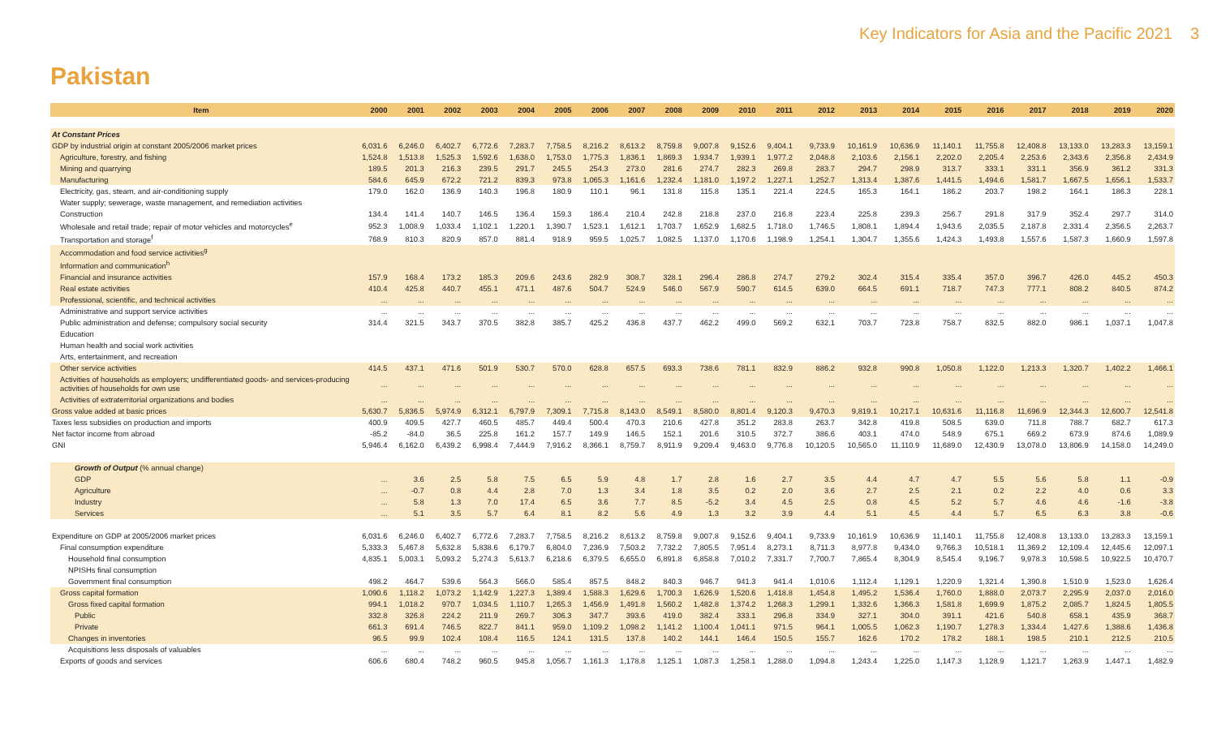Key Indicators for Asia and the Pacific 2021 3
Pakistan
| Item | 2000 | 2001 | 2002 | 2003 | 2004 | 2005 | 2006 | 2007 | 2008 | 2009 | 2010 | 2011 | 2012 | 2013 | 2014 | 2015 | 2016 | 2017 | 2018 | 2019 | 2020 |
| --- | --- | --- | --- | --- | --- | --- | --- | --- | --- | --- | --- | --- | --- | --- | --- | --- | --- | --- | --- | --- | --- |
| At Constant Prices | | | | | | | | | | | | | | | | | | | | | |
| GDP by industrial origin at constant 2005/2006 market prices | 6,031.6 | 6,246.0 | 6,402.7 | 6,772.6 | 7,283.7 | 7,758.5 | 8,216.2 | 8,613.2 | 8,759.8 | 9,007.8 | 9,152.6 | 9,404.1 | 9,733.9 | 10,161.9 | 10,636.9 | 11,140.1 | 11,755.8 | 12,408.8 | 13,133.0 | 13,283.3 | 13,159.1 |
| Agriculture, forestry, and fishing | 1,524.8 | 1,513.8 | 1,525.3 | 1,592.6 | 1,638.0 | 1,753.0 | 1,775.3 | 1,836.1 | 1,869.3 | 1,934.7 | 1,939.1 | 1,977.2 | 2,048.8 | 2,103.6 | 2,156.1 | 2,202.0 | 2,205.4 | 2,253.6 | 2,343.6 | 2,356.8 | 2,434.9 |
| Mining and quarrying | 189.5 | 201.3 | 216.3 | 239.5 | 291.7 | 245.5 | 254.3 | 273.0 | 281.6 | 274.7 | 282.3 | 269.8 | 283.7 | 294.7 | 298.9 | 313.7 | 333.1 | 331.1 | 356.9 | 361.2 | 331.3 |
| Manufacturing | 584.6 | 645.9 | 672.2 | 721.2 | 839.3 | 973.8 | 1,065.3 | 1,161.6 | 1,232.4 | 1,181.0 | 1,197.2 | 1,227.1 | 1,252.7 | 1,313.4 | 1,387.6 | 1,441.5 | 1,494.6 | 1,581.7 | 1,667.5 | 1,656.1 | 1,533.7 |
| Electricity, gas, steam, and air-conditioning supply | 179.0 | 162.0 | 136.9 | 140.3 | 196.8 | 180.9 | 110.1 | 96.1 | 131.8 | 115.8 | 135.1 | 221.4 | 224.5 | 165.3 | 164.1 | 186.2 | 203.7 | 198.2 | 164.1 | 186.3 | 228.1 |
| Water supply; sewerage, waste management, and remediation activities | | | | | | | | | | | | | | | | | | | | | |
| Construction | 134.4 | 141.4 | 140.7 | 146.5 | 136.4 | 159.3 | 186.4 | 210.4 | 242.8 | 218.8 | 237.0 | 216.8 | 223.4 | 225.8 | 239.3 | 256.7 | 291.8 | 317.9 | 352.4 | 297.7 | 314.0 |
| Wholesale and retail trade; repair of motor vehicles and motorcycles<sup>e</sup> | 952.3 | 1,008.9 | 1,033.4 | 1,102.1 | 1,220.1 | 1,390.7 | 1,523.1 | 1,612.1 | 1,703.7 | 1,652.9 | 1,682.5 | 1,718.0 | 1,746.5 | 1,808.1 | 1,894.4 | 1,943.6 | 2,035.5 | 2,187.8 | 2,331.4 | 2,356.5 | 2,263.7 |
| Transportation and storage<sup>f</sup> | 768.9 | 810.3 | 820.9 | 857.0 | 881.4 | 918.9 | 959.5 | 1,025.7 | 1,082.5 | 1,137.0 | 1,170.6 | 1,198.9 | 1,254.1 | 1,304.7 | 1,355.6 | 1,424.3 | 1,493.8 | 1,557.6 | 1,587.3 | 1,660.9 | 1,597.8 |
| Accommodation and food service activities<sup>g</sup> | | | | | | | | | | | | | | | | | | | | | |
| Information and communication<sup>h</sup> | | | | | | | | | | | | | | | | | | | | | |
| Financial and insurance activities | 157.9 | 168.4 | 173.2 | 185.3 | 209.6 | 243.6 | 282.9 | 308.7 | 328.1 | 296.4 | 286.8 | 274.7 | 279.2 | 302.4 | 315.4 | 335.4 | 357.0 | 396.7 | 426.0 | 445.2 | 450.3 |
| Real estate activities | 410.4 | 425.8 | 440.7 | 455.1 | 471.1 | 487.6 | 504.7 | 524.9 | 546.0 | 567.9 | 590.7 | 614.5 | 639.0 | 664.5 | 691.1 | 718.7 | 747.3 | 777.1 | 808.2 | 840.5 | 874.2 |
| Professional, scientific, and technical activities | ... | ... | ... | ... | ... | ... | ... | ... | ... | ... | ... | ... | ... | ... | ... | ... | ... | ... | ... | ... | ... |
| Administrative and support service activities | ... | ... | ... | ... | ... | ... | ... | ... | ... | ... | ... | ... | ... | ... | ... | ... | ... | ... | ... | ... | ... |
| Public administration and defense; compulsory social security | 314.4 | 321.5 | 343.7 | 370.5 | 382.8 | 385.7 | 425.2 | 436.8 | 437.7 | 462.2 | 499.0 | 569.2 | 632.1 | 703.7 | 723.8 | 758.7 | 832.5 | 882.0 | 986.1 | 1,037.1 | 1,047.8 |
| Education | | | | | | | | | | | | | | | | | | | | | |
| Human health and social work activities | | | | | | | | | | | | | | | | | | | | | |
| Arts, entertainment, and recreation | | | | | | | | | | | | | | | | | | | | | |
| Other service activities | 414.5 | 437.1 | 471.6 | 501.9 | 530.7 | 570.0 | 628.8 | 657.5 | 693.3 | 738.6 | 781.1 | 832.9 | 886.2 | 932.8 | 990.8 | 1,050.8 | 1,122.0 | 1,213.3 | 1,320.7 | 1,402.2 | 1,466.1 |
| Activities of households as employers; undifferentiated goods- and services-producing activities of households for own use | ... | ... | ... | ... | ... | ... | ... | ... | ... | ... | ... | ... | ... | ... | ... | ... | ... | ... | ... | ... | ... |
| Activities of extraterritorial organizations and bodies | ... | ... | ... | ... | ... | ... | ... | ... | ... | ... | ... | ... | ... | ... | ... | ... | ... | ... | ... | ... | ... |
| Gross value added at basic prices | 5,630.7 | 5,836.5 | 5,974.9 | 6,312.1 | 6,797.9 | 7,309.1 | 7,715.8 | 8,143.0 | 8,549.1 | 8,580.0 | 8,801.4 | 9,120.3 | 9,470.3 | 9,819.1 | 10,217.1 | 10,631.6 | 11,116.8 | 11,696.9 | 12,344.3 | 12,600.7 | 12,541.8 |
| Taxes less subsidies on production and imports | 400.9 | 409.5 | 427.7 | 460.5 | 485.7 | 449.4 | 500.4 | 470.3 | 210.6 | 427.8 | 351.2 | 283.8 | 263.7 | 342.8 | 419.8 | 508.5 | 639.0 | 711.8 | 788.7 | 682.7 | 617.3 |
| Net factor income from abroad | -85.2 | -84.0 | 36.5 | 225.8 | 161.2 | 157.7 | 149.9 | 146.5 | 152.1 | 201.6 | 310.5 | 372.7 | 386.6 | 403.1 | 474.0 | 548.9 | 675.1 | 669.2 | 673.9 | 874.6 | 1,089.9 |
| GNI | 5,946.4 | 6,162.0 | 6,439.2 | 6,998.4 | 7,444.9 | 7,916.2 | 8,366.1 | 8,759.7 | 8,911.9 | 9,209.4 | 9,463.0 | 9,776.8 | 10,120.5 | 10,565.0 | 11,110.9 | 11,689.0 | 12,430.9 | 13,078.0 | 13,806.9 | 14,158.0 | 14,249.0 |
| Growth of Output (% annual change) | | | | | | | | | | | | | | | | | | | | | |
| GDP | ... | 3.6 | 2.5 | 5.8 | 7.5 | 6.5 | 5.9 | 4.8 | 1.7 | 2.8 | 1.6 | 2.7 | 3.5 | 4.4 | 4.7 | 4.7 | 5.5 | 5.6 | 5.8 | 1.1 | -0.9 |
| Agriculture | ... | -0.7 | 0.8 | 4.4 | 2.8 | 7.0 | 1.3 | 3.4 | 1.8 | 3.5 | 0.2 | 2.0 | 3.6 | 2.7 | 2.5 | 2.1 | 0.2 | 2.2 | 4.0 | 0.6 | 3.3 |
| Industry | ... | 5.8 | 1.3 | 7.0 | 17.4 | 6.5 | 3.6 | 7.7 | 8.5 | -5.2 | 3.4 | 4.5 | 2.5 | 0.8 | 4.5 | 5.2 | 5.7 | 4.6 | 4.6 | -1.6 | -3.8 |
| Services | ... | 5.1 | 3.5 | 5.7 | 6.4 | 8.1 | 8.2 | 5.6 | 4.9 | 1.3 | 3.2 | 3.9 | 4.4 | 5.1 | 4.5 | 4.4 | 5.7 | 6.5 | 6.3 | 3.8 | -0.6 |
| Expenditure on GDP at 2005/2006 market prices | 6,031.6 | 6,246.0 | 6,402.7 | 6,772.6 | 7,283.7 | 7,758.5 | 8,216.2 | 8,613.2 | 8,759.8 | 9,007.8 | 9,152.6 | 9,404.1 | 9,733.9 | 10,161.9 | 10,636.9 | 11,140.1 | 11,755.8 | 12,408.8 | 13,133.0 | 13,283.3 | 13,159.1 |
| Final consumption expenditure | 5,333.3 | 5,467.8 | 5,632.8 | 5,838.6 | 6,179.7 | 6,804.0 | 7,236.9 | 7,503.2 | 7,732.2 | 7,805.5 | 7,951.4 | 8,273.1 | 8,711.3 | 8,977.8 | 9,434.0 | 9,766.3 | 10,518.1 | 11,369.2 | 12,109.4 | 12,445.6 | 12,097.1 |
| Household final consumption | 4,835.1 | 5,003.1 | 5,093.2 | 5,274.3 | 5,613.7 | 6,218.6 | 6,379.5 | 6,655.0 | 6,891.8 | 6,858.8 | 7,010.2 | 7,331.7 | 7,700.7 | 7,865.4 | 8,304.9 | 8,545.4 | 9,196.7 | 9,978.3 | 10,598.5 | 10,922.5 | 10,470.7 |
| NPISHs final consumption | | | | | | | | | | | | | | | | | | | | | |
| Government final consumption | 498.2 | 464.7 | 539.6 | 564.3 | 566.0 | 585.4 | 857.5 | 848.2 | 840.3 | 946.7 | 941.3 | 941.4 | 1,010.6 | 1,112.4 | 1,129.1 | 1,220.9 | 1,321.4 | 1,390.8 | 1,510.9 | 1,523.0 | 1,626.4 |
| Gross capital formation | 1,090.6 | 1,118.2 | 1,073.2 | 1,142.9 | 1,227.3 | 1,389.4 | 1,588.3 | 1,629.6 | 1,700.3 | 1,626.9 | 1,520.6 | 1,418.8 | 1,454.8 | 1,495.2 | 1,536.4 | 1,760.0 | 1,888.0 | 2,073.7 | 2,295.9 | 2,037.0 | 2,016.0 |
| Gross fixed capital formation | 994.1 | 1,018.2 | 970.7 | 1,034.5 | 1,110.7 | 1,265.3 | 1,456.9 | 1,491.8 | 1,560.2 | 1,482.8 | 1,374.2 | 1,268.3 | 1,299.1 | 1,332.6 | 1,366.3 | 1,581.8 | 1,699.9 | 1,875.2 | 2,085.7 | 1,824.5 | 1,805.5 |
| Public | 332.8 | 326.8 | 224.2 | 211.9 | 269.7 | 306.3 | 347.7 | 393.6 | 419.0 | 382.4 | 333.1 | 296.8 | 334.9 | 327.1 | 304.0 | 391.1 | 421.6 | 540.8 | 658.1 | 435.9 | 368.7 |
| Private | 661.3 | 691.4 | 746.5 | 822.7 | 841.1 | 959.0 | 1,109.2 | 1,098.2 | 1,141.2 | 1,100.4 | 1,041.1 | 971.5 | 964.1 | 1,005.5 | 1,062.3 | 1,190.7 | 1,278.3 | 1,334.4 | 1,427.6 | 1,388.6 | 1,436.8 |
| Changes in inventories | 96.5 | 99.9 | 102.4 | 108.4 | 116.5 | 124.1 | 131.5 | 137.8 | 140.2 | 144.1 | 146.4 | 150.5 | 155.7 | 162.6 | 170.2 | 178.2 | 188.1 | 198.5 | 210.1 | 212.5 | 210.5 |
| Acquisitions less disposals of valuables | ... | ... | ... | ... | ... | ... | ... | ... | ... | ... | ... | ... | ... | ... | ... | ... | ... | ... | ... | ... | ... |
| Exports of goods and services | 606.6 | 680.4 | 748.2 | 960.5 | 945.8 | 1,056.7 | 1,161.3 | 1,178.8 | 1,125.1 | 1,087.3 | 1,258.1 | 1,288.0 | 1,094.8 | 1,243.4 | 1,225.0 | 1,147.3 | 1,128.9 | 1,121.7 | 1,263.9 | 1,447.1 | 1,482.9 |